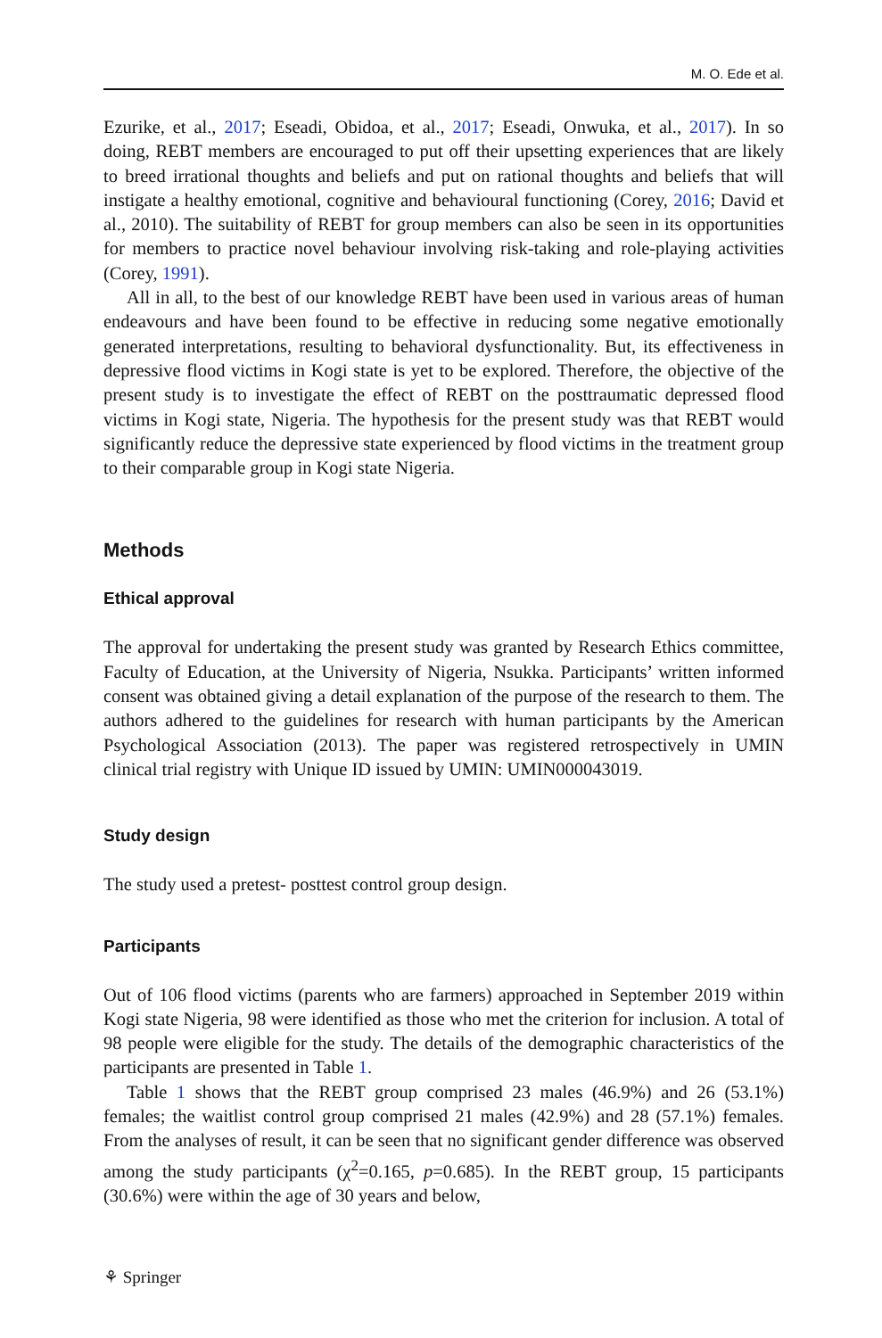M. O. Ede et al.
Ezurike, et al., 2017; Eseadi, Obidoa, et al., 2017; Eseadi, Onwuka, et al., 2017). In so doing, REBT members are encouraged to put off their upsetting experiences that are likely to breed irrational thoughts and beliefs and put on rational thoughts and beliefs that will instigate a healthy emotional, cognitive and behavioural functioning (Corey, 2016; David et al., 2010). The suitability of REBT for group members can also be seen in its opportunities for members to practice novel behaviour involving risk-taking and role-playing activities (Corey, 1991).
All in all, to the best of our knowledge REBT have been used in various areas of human endeavours and have been found to be effective in reducing some negative emotionally generated interpretations, resulting to behavioral dysfunctionality. But, its effectiveness in depressive flood victims in Kogi state is yet to be explored. Therefore, the objective of the present study is to investigate the effect of REBT on the posttraumatic depressed flood victims in Kogi state, Nigeria. The hypothesis for the present study was that REBT would significantly reduce the depressive state experienced by flood victims in the treatment group to their comparable group in Kogi state Nigeria.
Methods
Ethical approval
The approval for undertaking the present study was granted by Research Ethics committee, Faculty of Education, at the University of Nigeria, Nsukka. Participants’ written informed consent was obtained giving a detail explanation of the purpose of the research to them. The authors adhered to the guidelines for research with human participants by the American Psychological Association (2013). The paper was registered retrospectively in UMIN clinical trial registry with Unique ID issued by UMIN: UMIN000043019.
Study design
The study used a pretest- posttest control group design.
Participants
Out of 106 flood victims (parents who are farmers) approached in September 2019 within Kogi state Nigeria, 98 were identified as those who met the criterion for inclusion. A total of 98 people were eligible for the study. The details of the demographic characteristics of the participants are presented in Table 1.
Table 1 shows that the REBT group comprised 23 males (46.9%) and 26 (53.1%) females; the waitlist control group comprised 21 males (42.9%) and 28 (57.1%) females. From the analyses of result, it can be seen that no significant gender difference was observed among the study participants (χ<sup>2</sup>=0.165, p=0.685). In the REBT group, 15 participants (30.6%) were within the age of 30 years and below,
⚘ Springer